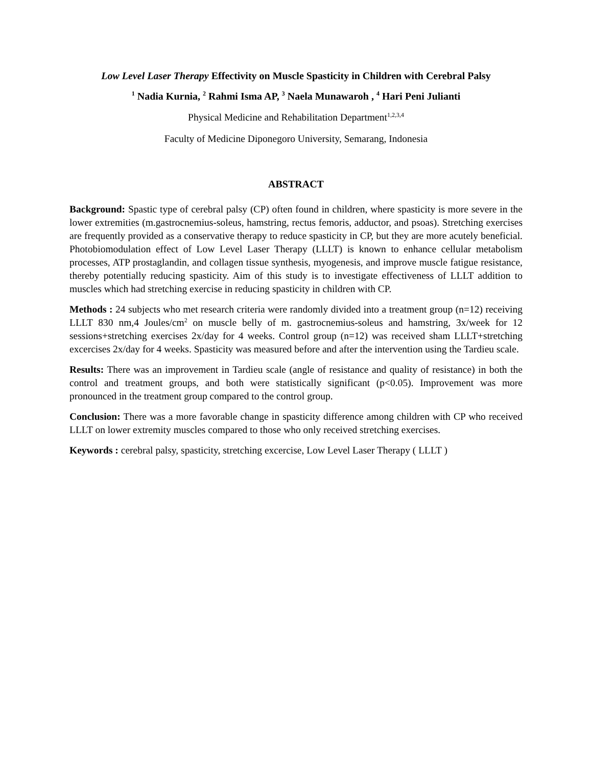Low Level Laser Therapy Effectivity on Muscle Spasticity in Children with Cerebral Palsy
<sup>1</sup> Nadia Kurnia, <sup>2</sup> Rahmi Isma AP, <sup>3</sup> Naela Munawaroh , <sup>4</sup> Hari Peni Julianti
Physical Medicine and Rehabilitation Department<sup>1,2,3,4</sup>
Faculty of Medicine Diponegoro University, Semarang, Indonesia
ABSTRACT
Background: Spastic type of cerebral palsy (CP) often found in children, where spasticity is more severe in the lower extremities (m.gastrocnemius-soleus, hamstring, rectus femoris, adductor, and psoas). Stretching exercises are frequently provided as a conservative therapy to reduce spasticity in CP, but they are more acutely beneficial. Photobiomodulation effect of Low Level Laser Therapy (LLLT) is known to enhance cellular metabolism processes, ATP prostaglandin, and collagen tissue synthesis, myogenesis, and improve muscle fatigue resistance, thereby potentially reducing spasticity. Aim of this study is to investigate effectiveness of LLLT addition to muscles which had stretching exercise in reducing spasticity in children with CP.
Methods : 24 subjects who met research criteria were randomly divided into a treatment group (n=12) receiving LLLT 830 nm,4 Joules/cm<sup>2</sup> on muscle belly of m. gastrocnemius-soleus and hamstring, 3x/week for 12 sessions+stretching exercises 2x/day for 4 weeks. Control group (n=12) was received sham LLLT+stretching excercises 2x/day for 4 weeks. Spasticity was measured before and after the intervention using the Tardieu scale.
Results: There was an improvement in Tardieu scale (angle of resistance and quality of resistance) in both the control and treatment groups, and both were statistically significant (p<0.05). Improvement was more pronounced in the treatment group compared to the control group.
Conclusion: There was a more favorable change in spasticity difference among children with CP who received LLLT on lower extremity muscles compared to those who only received stretching exercises.
Keywords : cerebral palsy, spasticity, stretching excercise, Low Level Laser Therapy ( LLLT )